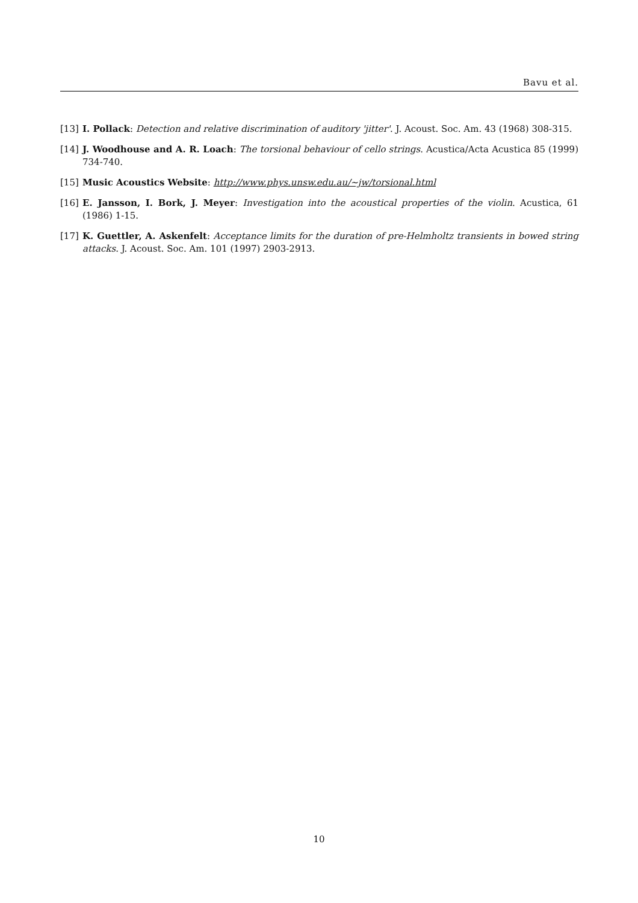Bavu et al.
[13] I. Pollack: Detection and relative discrimination of auditory 'jitter'. J. Acoust. Soc. Am. 43 (1968) 308-315.
[14] J. Woodhouse and A. R. Loach: The torsional behaviour of cello strings. Acustica/Acta Acustica 85 (1999) 734-740.
[15] Music Acoustics Website: http://www.phys.unsw.edu.au/∼jw/torsional.html
[16] E. Jansson, I. Bork, J. Meyer: Investigation into the acoustical properties of the violin. Acustica, 61 (1986) 1-15.
[17] K. Guettler, A. Askenfelt: Acceptance limits for the duration of pre-Helmholtz transients in bowed string attacks. J. Acoust. Soc. Am. 101 (1997) 2903-2913.
10